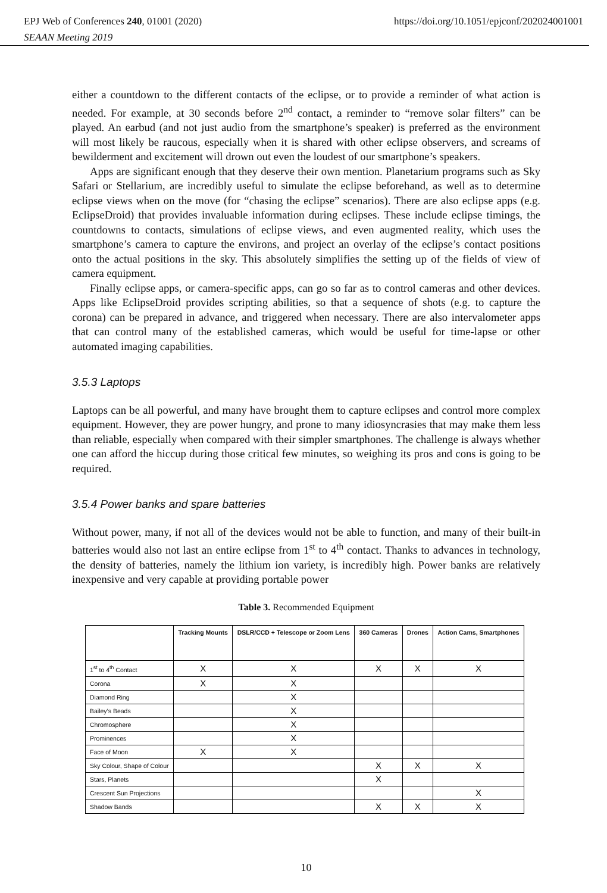EPJ Web of Conferences 240, 01001 (2020) https://doi.org/10.1051/epjconf/202024001001
SEAAN Meeting 2019
either a countdown to the different contacts of the eclipse, or to provide a reminder of what action is needed. For example, at 30 seconds before 2<sup>nd</sup> contact, a reminder to “remove solar filters” can be played. An earbud (and not just audio from the smartphone’s speaker) is preferred as the environment will most likely be raucous, especially when it is shared with other eclipse observers, and screams of bewilderment and excitement will drown out even the loudest of our smartphone’s speakers.
Apps are significant enough that they deserve their own mention. Planetarium programs such as Sky Safari or Stellarium, are incredibly useful to simulate the eclipse beforehand, as well as to determine eclipse views when on the move (for “chasing the eclipse” scenarios). There are also eclipse apps (e.g. EclipseDroid) that provides invaluable information during eclipses. These include eclipse timings, the countdowns to contacts, simulations of eclipse views, and even augmented reality, which uses the smartphone’s camera to capture the environs, and project an overlay of the eclipse’s contact positions onto the actual positions in the sky. This absolutely simplifies the setting up of the fields of view of camera equipment.
Finally eclipse apps, or camera-specific apps, can go so far as to control cameras and other devices. Apps like EclipseDroid provides scripting abilities, so that a sequence of shots (e.g. to capture the corona) can be prepared in advance, and triggered when necessary. There are also intervalometer apps that can control many of the established cameras, which would be useful for time-lapse or other automated imaging capabilities.
3.5.3 Laptops
Laptops can be all powerful, and many have brought them to capture eclipses and control more complex equipment. However, they are power hungry, and prone to many idiosyncrasies that may make them less than reliable, especially when compared with their simpler smartphones. The challenge is always whether one can afford the hiccup during those critical few minutes, so weighing its pros and cons is going to be required.
3.5.4 Power banks and spare batteries
Without power, many, if not all of the devices would not be able to function, and many of their built-in batteries would also not last an entire eclipse from 1<sup>st</sup> to 4<sup>th</sup> contact. Thanks to advances in technology, the density of batteries, namely the lithium ion variety, is incredibly high. Power banks are relatively inexpensive and very capable at providing portable power
Table 3. Recommended Equipment
| | Tracking Mounts | DSLR/CCD + Telescope or Zoom Lens | 360 Cameras | Drones | Action Cams, Smartphones |
| --- | --- | --- | --- | --- | --- |
| 1<sup>st</sup> to 4<sup>th</sup> Contact | X | X | X | X | X |
| Corona | X | X | | | |
| Diamond Ring | | X | | | |
| Bailey’s Beads | | X | | | |
| Chromosphere | | X | | | |
| Prominences | | X | | | |
| Face of Moon | X | X | | | |
| Sky Colour, Shape of Colour | | | X | X | X |
| Stars, Planets | | | X | | |
| Crescent Sun Projections | | | | | X |
| Shadow Bands | | | X | X | X |
10